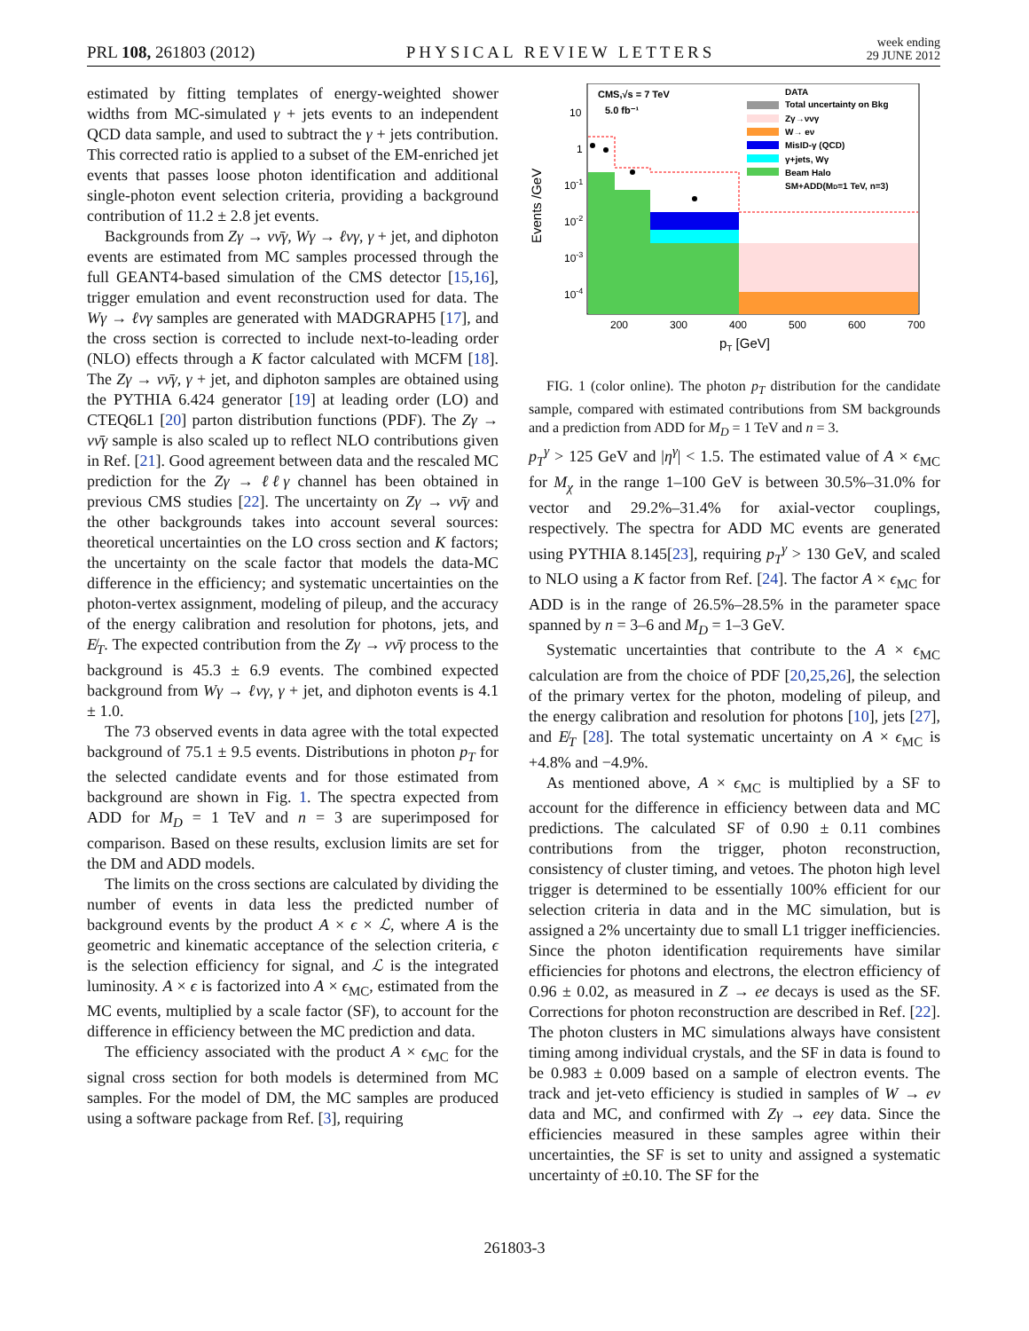PRL 108, 261803 (2012) PHYSICAL REVIEW LETTERS week ending
29 JUNE 2012
estimated by fitting templates of energy-weighted shower widths from MC-simulated γ + jets events to an independent QCD data sample, and used to subtract the γ + jets contribution. This corrected ratio is applied to a subset of the EM-enriched jet events that passes loose photon identification and additional single-photon event selection criteria, providing a background contribution of 11.2 ± 2.8 jet events.
Backgrounds from Zγ → νν̄γ, Wγ → ℓνγ, γ + jet, and diphoton events are estimated from MC samples processed through the full GEANT4-based simulation of the CMS detector [15,16], trigger emulation and event reconstruction used for data. The Wγ → ℓνγ samples are generated with MADGRAPH5 [17], and the cross section is corrected to include next-to-leading order (NLO) effects through a K factor calculated with MCFM [18]. The Zγ → νν̄γ, γ + jet, and diphoton samples are obtained using the PYTHIA 6.424 generator [19] at leading order (LO) and CTEQ6L1 [20] parton distribution functions (PDF). The Zγ → νν̄γ sample is also scaled up to reflect NLO contributions given in Ref. [21]. Good agreement between data and the rescaled MC prediction for the Zγ → ℓℓγ channel has been obtained in previous CMS studies [22]. The uncertainty on Zγ → νν̄γ and the other backgrounds takes into account several sources: theoretical uncertainties on the LO cross section and K factors; the uncertainty on the scale factor that models the data-MC difference in the efficiency; and systematic uncertainties on the photon-vertex assignment, modeling of pileup, and the accuracy of the energy calibration and resolution for photons, jets, and E̸<sub>T</sub>. The expected contribution from the Zγ → νν̄γ process to the background is 45.3 ± 6.9 events. The combined expected background from Wγ → ℓνγ, γ + jet, and diphoton events is 4.1 ± 1.0.
The 73 observed events in data agree with the total expected background of 75.1 ± 9.5 events. Distributions in photon p<sub>T</sub> for the selected candidate events and for those estimated from background are shown in Fig. 1. The spectra expected from ADD for M<sub>D</sub> = 1 TeV and n = 3 are superimposed for comparison. Based on these results, exclusion limits are set for the DM and ADD models.
The limits on the cross sections are calculated by dividing the number of events in data less the predicted number of background events by the product A × ϵ × ℒ, where A is the geometric and kinematic acceptance of the selection criteria, ϵ is the selection efficiency for signal, and ℒ is the integrated luminosity. A × ϵ is factorized into A × ϵ<sub>MC</sub>, estimated from the MC events, multiplied by a scale factor (SF), to account for the difference in efficiency between the MC prediction and data.
The efficiency associated with the product A × ϵ<sub>MC</sub> for the signal cross section for both models is determined from MC samples. For the model of DM, the MC samples are produced using a software package from Ref. [3], requiring
Events /GeV
10
1
10-1
10-2
10-3
10-4
200
300
400
500
600
700
pT [GeV]
CMS,√s = 7 TeV
5.0 fb⁻¹
DATA
Total uncertainty on Bkg
Zγ→ννγ
W→ eν
MisID-γ (QCD)
γ+jets, Wγ
Beam Halo
SM+ADD(MD=1 TeV, n=3)
FIG. 1 (color online). The photon p<sub>T</sub> distribution for the candidate sample, compared with estimated contributions from SM backgrounds and a prediction from ADD for M<sub>D</sub> = 1 TeV and n = 3.
p<sub>T</sub><sup>γ</sup> > 125 GeV and |η<sup>γ</sup>| < 1.5. The estimated value of A × ϵ<sub>MC</sub> for M<sub>χ</sub> in the range 1–100 GeV is between 30.5%–31.0% for vector and 29.2%–31.4% for axial-vector couplings, respectively. The spectra for ADD MC events are generated using PYTHIA 8.145[23], requiring p<sub>T</sub><sup>γ</sup> > 130 GeV, and scaled to NLO using a K factor from Ref. [24]. The factor A × ϵ<sub>MC</sub> for ADD is in the range of 26.5%–28.5% in the parameter space spanned by n = 3–6 and M<sub>D</sub> = 1–3 GeV.
Systematic uncertainties that contribute to the A × ϵ<sub>MC</sub> calculation are from the choice of PDF [20,25,26], the selection of the primary vertex for the photon, modeling of pileup, and the energy calibration and resolution for photons [10], jets [27], and E̸<sub>T</sub> [28]. The total systematic uncertainty on A × ϵ<sub>MC</sub> is +4.8% and −4.9%.
As mentioned above, A × ϵ<sub>MC</sub> is multiplied by a SF to account for the difference in efficiency between data and MC predictions. The calculated SF of 0.90 ± 0.11 combines contributions from the trigger, photon reconstruction, consistency of cluster timing, and vetoes. The photon high level trigger is determined to be essentially 100% efficient for our selection criteria in data and in the MC simulation, but is assigned a 2% uncertainty due to small L1 trigger inefficiencies. Since the photon identification requirements have similar efficiencies for photons and electrons, the electron efficiency of 0.96 ± 0.02, as measured in Z → ee decays is used as the SF. Corrections for photon reconstruction are described in Ref. [22]. The photon clusters in MC simulations always have consistent timing among individual crystals, and the SF in data is found to be 0.983 ± 0.009 based on a sample of electron events. The track and jet-veto efficiency is studied in samples of W → eν data and MC, and confirmed with Zγ → eeγ data. Since the efficiencies measured in these samples agree within their uncertainties, the SF is set to unity and assigned a systematic uncertainty of ±0.10. The SF for the
261803-3